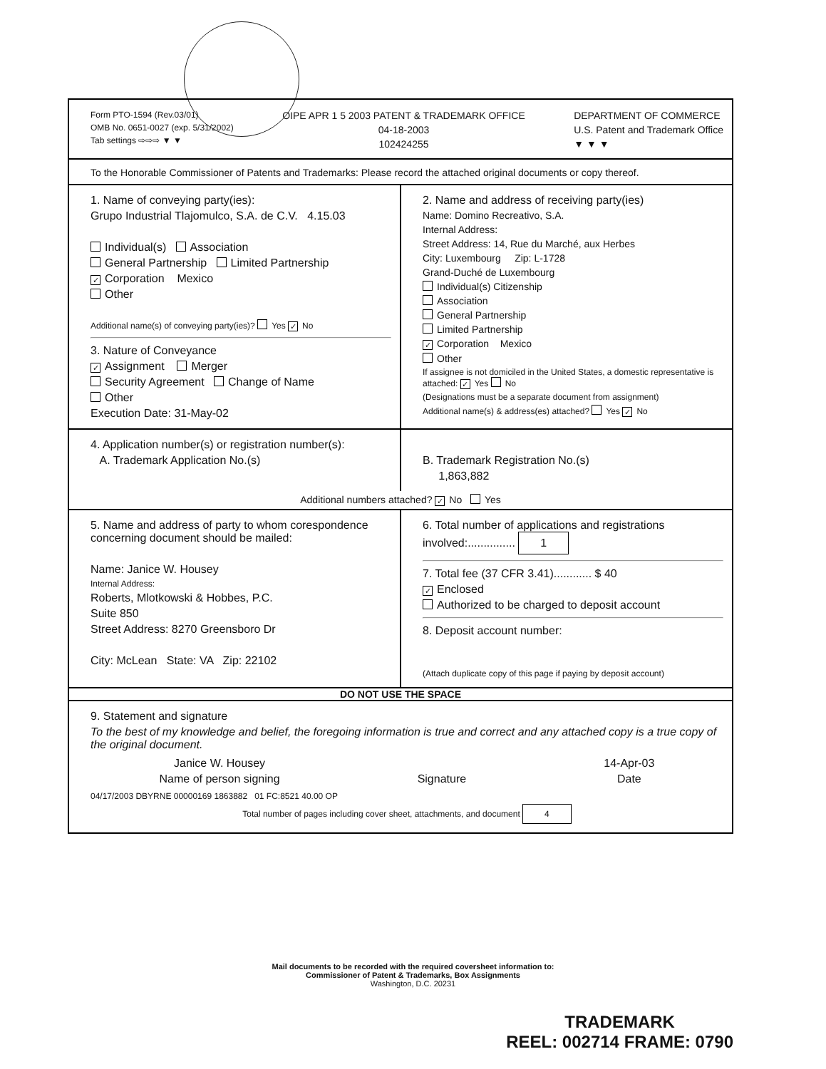Form PTO-1594 (Rev.03/01)
OMB No. 0651-0027 (exp. 5/31/2002)
Tab settings ⇨⇨⇨ ▼ ▼
OIPE APR 1 5 2003 PATENT & TRADEMARK OFFICE
04-18-2003
102424255
DEPARTMENT OF COMMERCE
U.S. Patent and Trademark Office
▼ ▼ ▼
To the Honorable Commissioner of Patents and Trademarks: Please record the attached original documents or copy thereof.
1. Name of conveying party(ies):
Grupo Industrial Tlajomulco, S.A. de C.V. 4.15.03
Individual(s) Association
General Partnership Limited Partnership
✓ Corporation Mexico
Other
Additional name(s) of conveying party(ies)? Yes ✓ No
3. Nature of Conveyance
✓ Assignment Merger
Security Agreement Change of Name
Other
Execution Date: 31-May-02
2. Name and address of receiving party(ies)
Name: Domino Recreativo, S.A.
Internal Address:
Street Address: 14, Rue du Marché, aux Herbes
City: Luxembourg Zip: L-1728
Grand-Duché de Luxembourg
Individual(s) Citizenship
Association
General Partnership
Limited Partnership
✓ Corporation Mexico
Other
If assignee is not domiciled in the United States, a domestic representative is attached: ✓ Yes No
(Designations must be a separate document from assignment)
Additional name(s) & address(es) attached? Yes ✓ No
4. Application number(s) or registration number(s):
A. Trademark Application No.(s)
B. Trademark Registration No.(s)
1,863,882
Additional numbers attached? ✓ No Yes
5. Name and address of party to whom corespondence concerning document should be mailed:
Name: Janice W. Housey
Internal Address:
Roberts, Mlotkowski & Hobbes, P.C.
Suite 850
Street Address: 8270 Greensboro Dr
City: McLean State: VA Zip: 22102
6. Total number of applications and registrations involved:............... 1
7. Total fee (37 CFR 3.41)............ $ 40
✓ Enclosed
Authorized to be charged to deposit account
8. Deposit account number:
(Attach duplicate copy of this page if paying by deposit account)
DO NOT USE THE SPACE
9. Statement and signature
To the best of my knowledge and belief, the foregoing information is true and correct and any attached copy is a true copy of the original document.
Janice W. Housey
Name of person signing
Signature 14-Apr-03
Date
04/17/2003 DBYRNE 00000169 1863882 01 FC:8521 40.00 OP
Total number of pages including cover sheet, attachments, and document 4
Mail documents to be recorded with the required coversheet information to:
Commissioner of Patent & Trademarks, Box Assignments
Washington, D.C. 20231
TRADEMARK
REEL: 002714 FRAME: 0790